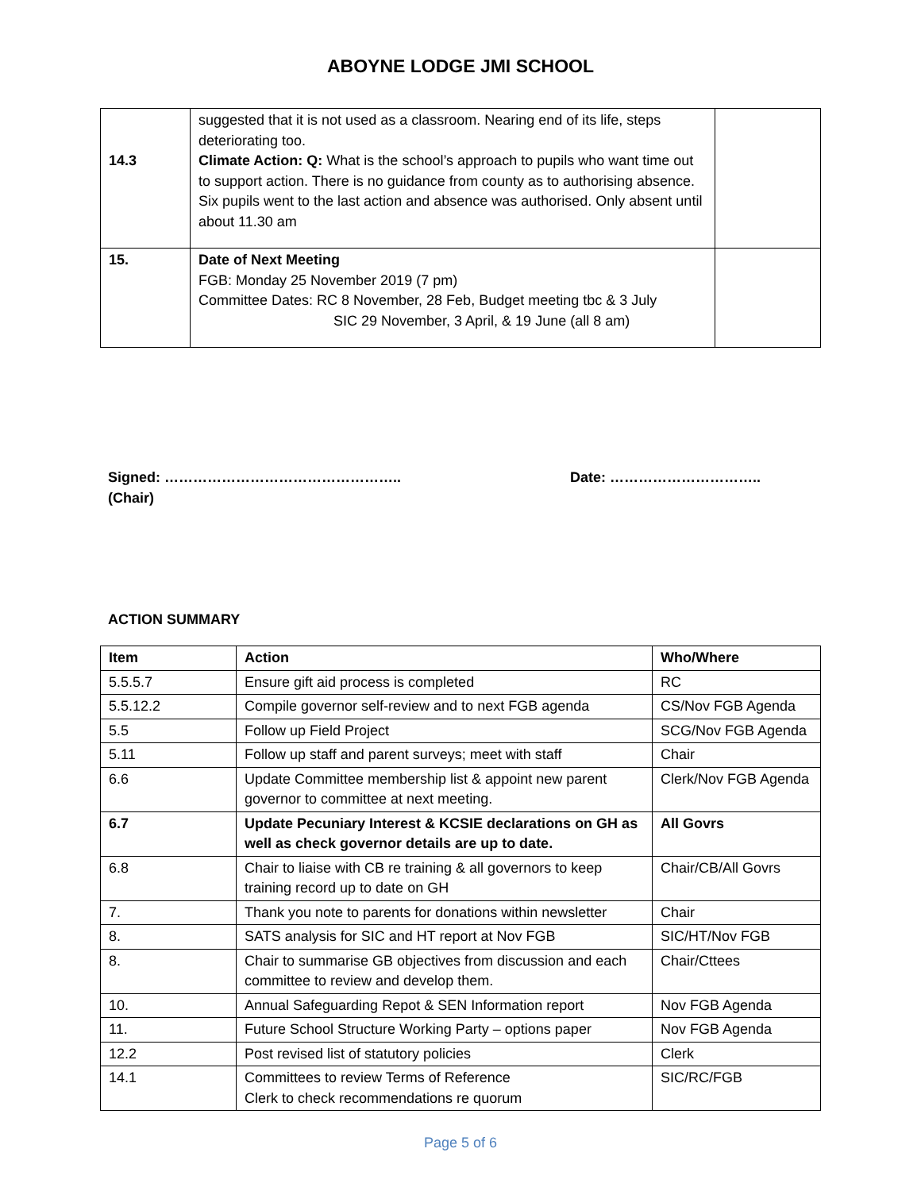ABOYNE LODGE JMI SCHOOL
| 14.3 | suggested that it is not used as a classroom. Nearing end of its life, steps deteriorating too. Climate Action: Q: What is the school’s approach to pupils who want time out to support action. There is no guidance from county as to authorising absence. Six pupils went to the last action and absence was authorised. Only absent until about 11.30 am | |
| 15. | Date of Next Meeting FGB: Monday 25 November 2019 (7 pm) Committee Dates: RC 8 November, 28 Feb, Budget meeting tbc & 3 July SIC 29 November, 3 April, & 19 June (all 8 am) | |
Signed: …………………………………………..
(Chair)
Date: …………………………..
ACTION SUMMARY
| Item | Action | Who/Where |
| --- | --- | --- |
| 5.5.5.7 | Ensure gift aid process is completed | RC |
| 5.5.12.2 | Compile governor self-review and to next FGB agenda | CS/Nov FGB Agenda |
| 5.5 | Follow up Field Project | SCG/Nov FGB Agenda |
| 5.11 | Follow up staff and parent surveys; meet with staff | Chair |
| 6.6 | Update Committee membership list & appoint new parent governor to committee at next meeting. | Clerk/Nov FGB Agenda |
| 6.7 | Update Pecuniary Interest & KCSIE declarations on GH as well as check governor details are up to date. | All Govrs |
| 6.8 | Chair to liaise with CB re training & all governors to keep training record up to date on GH | Chair/CB/All Govrs |
| 7. | Thank you note to parents for donations within newsletter | Chair |
| 8. | SATS analysis for SIC and HT report at Nov FGB | SIC/HT/Nov FGB |
| 8. | Chair to summarise GB objectives from discussion and each committee to review and develop them. | Chair/Cttees |
| 10. | Annual Safeguarding Repot & SEN Information report | Nov FGB Agenda |
| 11. | Future School Structure Working Party – options paper | Nov FGB Agenda |
| 12.2 | Post revised list of statutory policies | Clerk |
| 14.1 | Committees to review Terms of Reference Clerk to check recommendations re quorum | SIC/RC/FGB |
Page 5 of 6